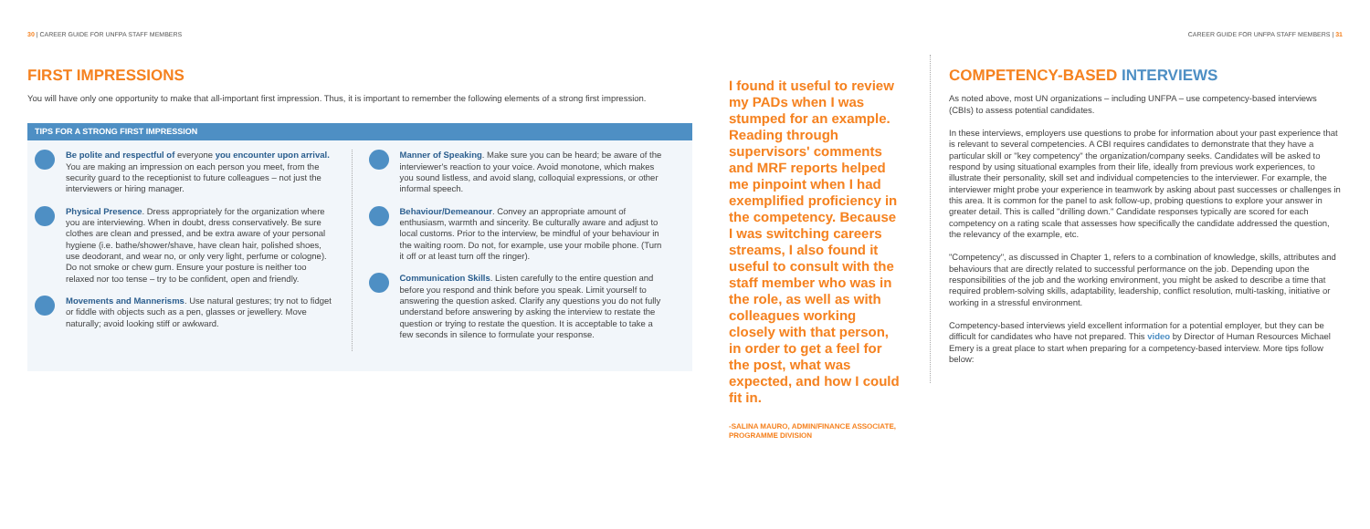30 | CAREER GUIDE FOR UNFPA STAFF MEMBERS
FIRST IMPRESSIONS
You will have only one opportunity to make that all-important first impression. Thus, it is important to remember the following elements of a strong first impression.
TIPS FOR A STRONG FIRST IMPRESSION
Be polite and respectful of everyone you encounter upon arrival. You are making an impression on each person you meet, from the security guard to the receptionist to future colleagues – not just the interviewers or hiring manager.
Physical Presence. Dress appropriately for the organization where you are interviewing. When in doubt, dress conservatively. Be sure clothes are clean and pressed, and be extra aware of your personal hygiene (i.e. bathe/shower/shave, have clean hair, polished shoes, use deodorant, and wear no, or only very light, perfume or cologne). Do not smoke or chew gum. Ensure your posture is neither too relaxed nor too tense – try to be confident, open and friendly.
Movements and Mannerisms. Use natural gestures; try not to fidget or fiddle with objects such as a pen, glasses or jewellery. Move naturally; avoid looking stiff or awkward.
Manner of Speaking. Make sure you can be heard; be aware of the interviewer's reaction to your voice. Avoid monotone, which makes you sound listless, and avoid slang, colloquial expressions, or other informal speech.
Behaviour/Demeanour. Convey an appropriate amount of enthusiasm, warmth and sincerity. Be culturally aware and adjust to local customs. Prior to the interview, be mindful of your behaviour in the waiting room. Do not, for example, use your mobile phone. (Turn it off or at least turn off the ringer).
Communication Skills. Listen carefully to the entire question and before you respond and think before you speak. Limit yourself to answering the question asked. Clarify any questions you do not fully understand before answering by asking the interview to restate the question or trying to restate the question. It is acceptable to take a few seconds in silence to formulate your response.
I found it useful to review my PADs when I was stumped for an example. Reading through supervisors' comments and MRF reports helped me pinpoint when I had exemplified proficiency in the competency. Because I was switching careers streams, I also found it useful to consult with the staff member who was in the role, as well as with colleagues working closely with that person, in order to get a feel for the post, what was expected, and how I could fit in.
-SALINA MAURO, ADMIN/FINANCE ASSOCIATE, PROGRAMME DIVISION
CAREER GUIDE FOR UNFPA STAFF MEMBERS | 31
COMPETENCY-BASED INTERVIEWS
As noted above, most UN organizations – including UNFPA – use competency-based interviews (CBIs) to assess potential candidates.
In these interviews, employers use questions to probe for information about your past experience that is relevant to several competencies. A CBI requires candidates to demonstrate that they have a particular skill or "key competency" the organization/company seeks. Candidates will be asked to respond by using situational examples from their life, ideally from previous work experiences, to illustrate their personality, skill set and individual competencies to the interviewer. For example, the interviewer might probe your experience in teamwork by asking about past successes or challenges in this area. It is common for the panel to ask follow-up, probing questions to explore your answer in greater detail. This is called "drilling down." Candidate responses typically are scored for each competency on a rating scale that assesses how specifically the candidate addressed the question, the relevancy of the example, etc.
"Competency", as discussed in Chapter 1, refers to a combination of knowledge, skills, attributes and behaviours that are directly related to successful performance on the job. Depending upon the responsibilities of the job and the working environment, you might be asked to describe a time that required problem-solving skills, adaptability, leadership, conflict resolution, multi-tasking, initiative or working in a stressful environment.
Competency-based interviews yield excellent information for a potential employer, but they can be difficult for candidates who have not prepared. This video by Director of Human Resources Michael Emery is a great place to start when preparing for a competency-based interview. More tips follow below: